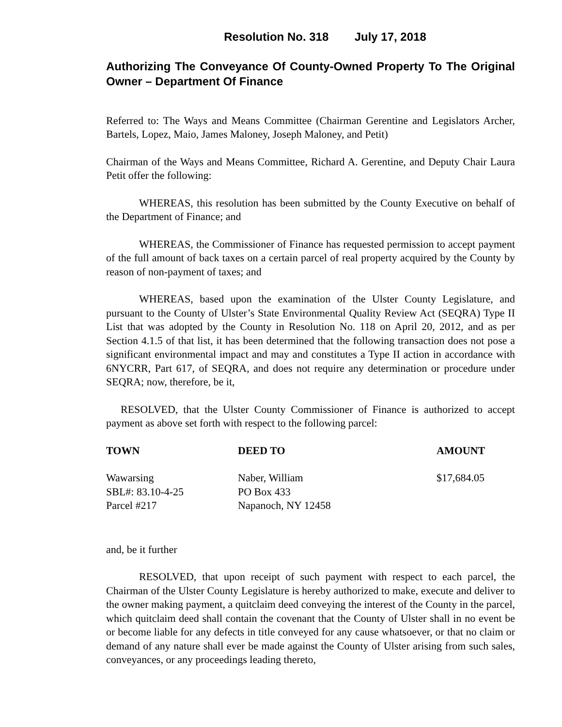Resolution No. 318 July 17, 2018
Authorizing The Conveyance Of County-Owned Property To The Original Owner – Department Of Finance
Referred to: The Ways and Means Committee (Chairman Gerentine and Legislators Archer, Bartels, Lopez, Maio, James Maloney, Joseph Maloney, and Petit)
Chairman of the Ways and Means Committee, Richard A. Gerentine, and Deputy Chair Laura Petit offer the following:
WHEREAS, this resolution has been submitted by the County Executive on behalf of the Department of Finance; and
WHEREAS, the Commissioner of Finance has requested permission to accept payment of the full amount of back taxes on a certain parcel of real property acquired by the County by reason of non-payment of taxes; and
WHEREAS, based upon the examination of the Ulster County Legislature, and pursuant to the County of Ulster’s State Environmental Quality Review Act (SEQRA) Type II List that was adopted by the County in Resolution No. 118 on April 20, 2012, and as per Section 4.1.5 of that list, it has been determined that the following transaction does not pose a significant environmental impact and may and constitutes a Type II action in accordance with 6NYCRR, Part 617, of SEQRA, and does not require any determination or procedure under SEQRA; now, therefore, be it,
RESOLVED, that the Ulster County Commissioner of Finance is authorized to accept payment as above set forth with respect to the following parcel:
| TOWN | DEED TO | AMOUNT |
| --- | --- | --- |
| Wawarsing SBL#: 83.10-4-25 Parcel #217 | Naber, William PO Box 433 Napanoch, NY 12458 | $17,684.05 |
and, be it further
RESOLVED, that upon receipt of such payment with respect to each parcel, the Chairman of the Ulster County Legislature is hereby authorized to make, execute and deliver to the owner making payment, a quitclaim deed conveying the interest of the County in the parcel, which quitclaim deed shall contain the covenant that the County of Ulster shall in no event be or become liable for any defects in title conveyed for any cause whatsoever, or that no claim or demand of any nature shall ever be made against the County of Ulster arising from such sales, conveyances, or any proceedings leading thereto,